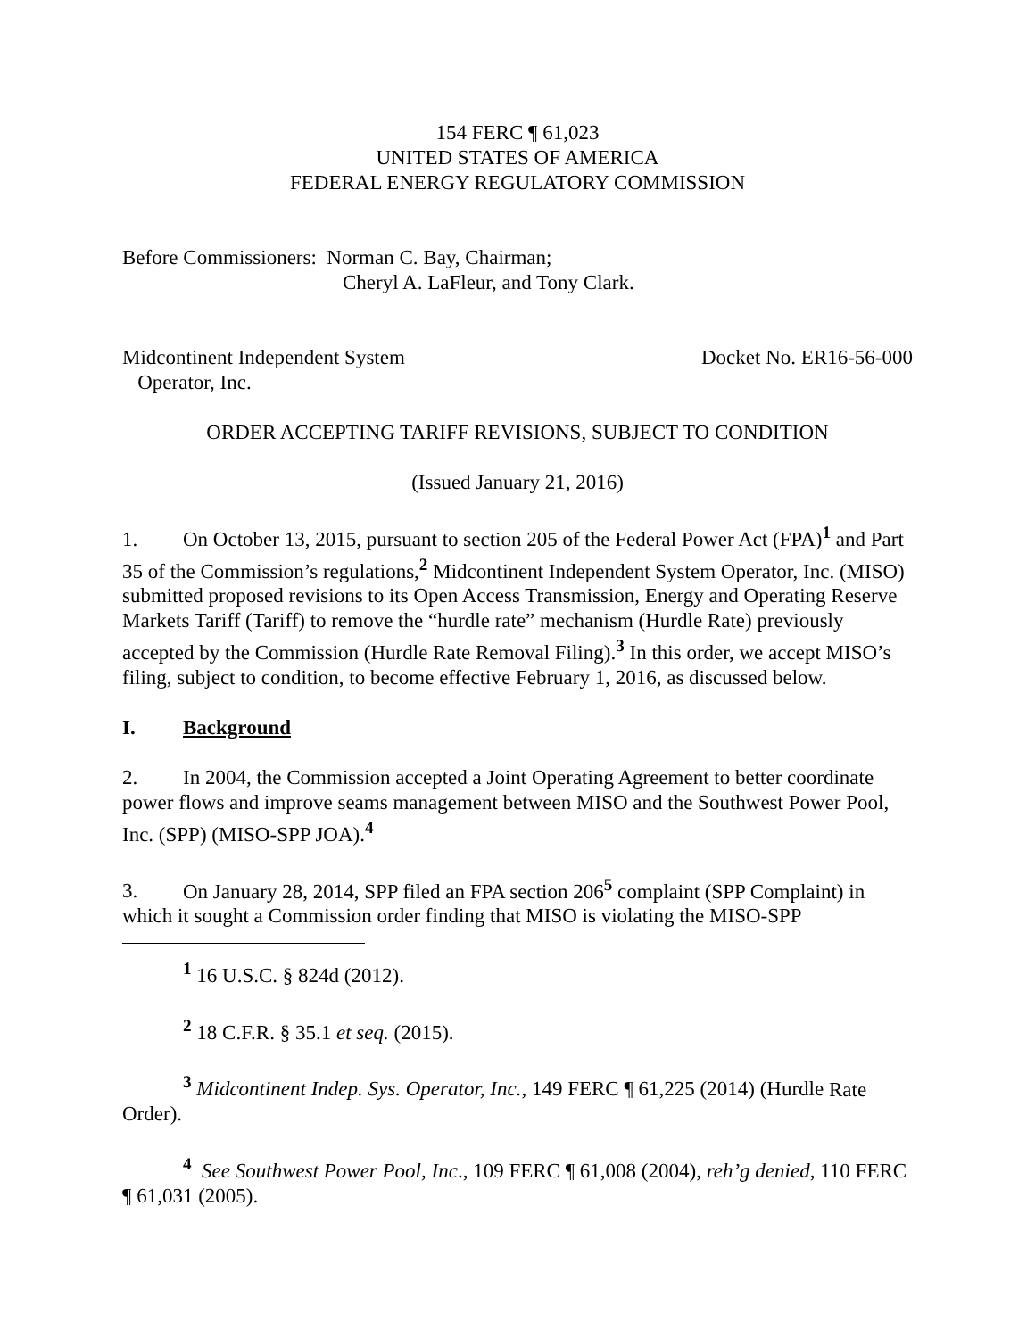154 FERC ¶ 61,023
UNITED STATES OF AMERICA
FEDERAL ENERGY REGULATORY COMMISSION
Before Commissioners: Norman C. Bay, Chairman;
Cheryl A. LaFleur, and Tony Clark.
Midcontinent Independent System
Operator, Inc.
Docket No. ER16-56-000
ORDER ACCEPTING TARIFF REVISIONS, SUBJECT TO CONDITION
(Issued January 21, 2016)
1. On October 13, 2015, pursuant to section 205 of the Federal Power Act (FPA)<sup>1</sup> and Part 35 of the Commission’s regulations,<sup>2</sup> Midcontinent Independent System Operator, Inc. (MISO) submitted proposed revisions to its Open Access Transmission, Energy and Operating Reserve Markets Tariff (Tariff) to remove the “hurdle rate” mechanism (Hurdle Rate) previously accepted by the Commission (Hurdle Rate Removal Filing).<sup>3</sup> In this order, we accept MISO’s filing, subject to condition, to become effective February 1, 2016, as discussed below.
I. Background
2. In 2004, the Commission accepted a Joint Operating Agreement to better coordinate power flows and improve seams management between MISO and the Southwest Power Pool, Inc. (SPP) (MISO-SPP JOA).<sup>4</sup>
3. On January 28, 2014, SPP filed an FPA section 206<sup>5</sup> complaint (SPP Complaint) in which it sought a Commission order finding that MISO is violating the MISO-SPP
<sup>1</sup> 16 U.S.C. § 824d (2012).
<sup>2</sup> 18 C.F.R. § 35.1 et seq. (2015).
<sup>3</sup> Midcontinent Indep. Sys. Operator, Inc., 149 FERC ¶ 61,225 (2014) (Hurdle Rate Order).
<sup>4</sup> See Southwest Power Pool, Inc., 109 FERC ¶ 61,008 (2004), reh’g denied, 110 FERC ¶ 61,031 (2005).